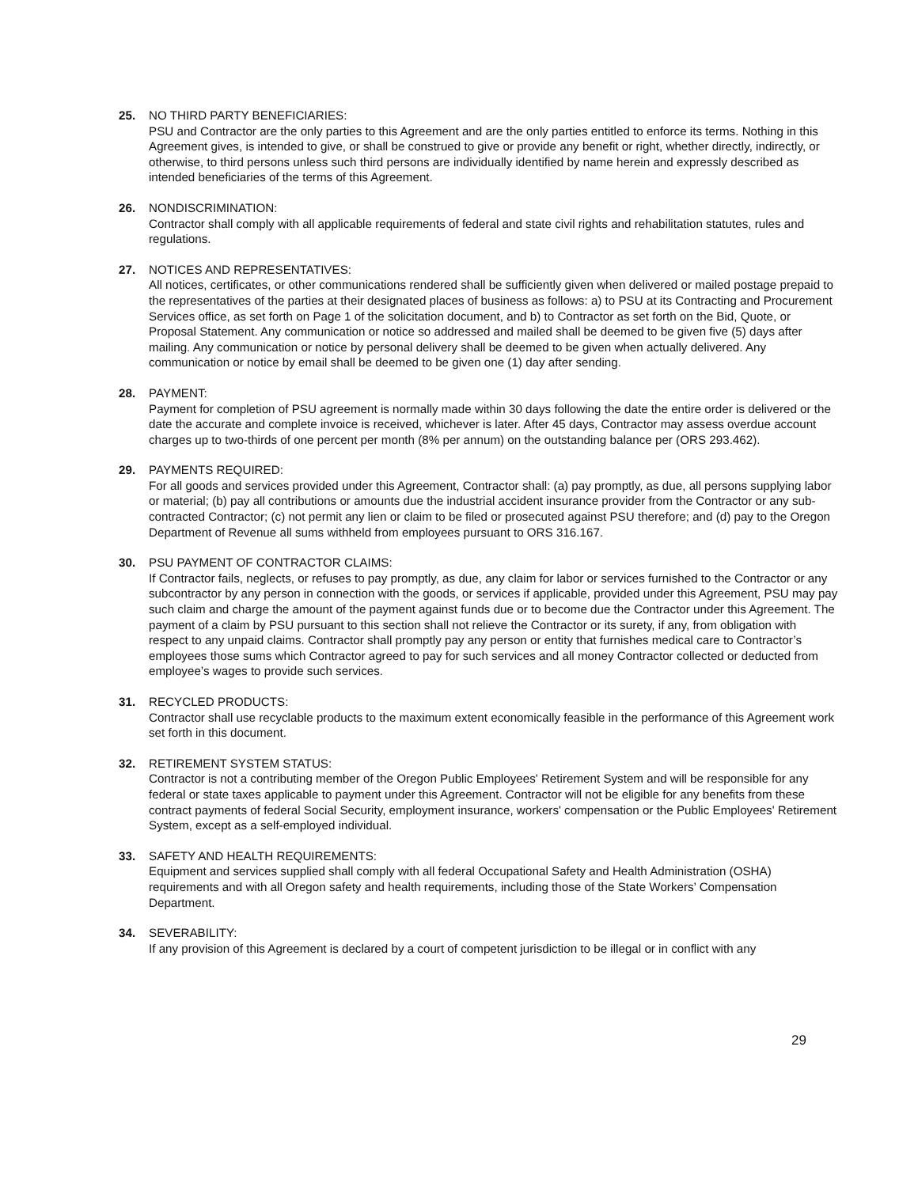25. NO THIRD PARTY BENEFICIARIES:
PSU and Contractor are the only parties to this Agreement and are the only parties entitled to enforce its terms. Nothing in this Agreement gives, is intended to give, or shall be construed to give or provide any benefit or right, whether directly, indirectly, or otherwise, to third persons unless such third persons are individually identified by name herein and expressly described as intended beneficiaries of the terms of this Agreement.
26. NONDISCRIMINATION:
Contractor shall comply with all applicable requirements of federal and state civil rights and rehabilitation statutes, rules and regulations.
27. NOTICES AND REPRESENTATIVES:
All notices, certificates, or other communications rendered shall be sufficiently given when delivered or mailed postage prepaid to the representatives of the parties at their designated places of business as follows: a) to PSU at its Contracting and Procurement Services office, as set forth on Page 1 of the solicitation document, and b) to Contractor as set forth on the Bid, Quote, or Proposal Statement. Any communication or notice so addressed and mailed shall be deemed to be given five (5) days after mailing. Any communication or notice by personal delivery shall be deemed to be given when actually delivered. Any communication or notice by email shall be deemed to be given one (1) day after sending.
28. PAYMENT:
Payment for completion of PSU agreement is normally made within 30 days following the date the entire order is delivered or the date the accurate and complete invoice is received, whichever is later. After 45 days, Contractor may assess overdue account charges up to two-thirds of one percent per month (8% per annum) on the outstanding balance per (ORS 293.462).
29. PAYMENTS REQUIRED:
For all goods and services provided under this Agreement, Contractor shall: (a) pay promptly, as due, all persons supplying labor or material; (b) pay all contributions or amounts due the industrial accident insurance provider from the Contractor or any sub-contracted Contractor; (c) not permit any lien or claim to be filed or prosecuted against PSU therefore; and (d) pay to the Oregon Department of Revenue all sums withheld from employees pursuant to ORS 316.167.
30. PSU PAYMENT OF CONTRACTOR CLAIMS:
If Contractor fails, neglects, or refuses to pay promptly, as due, any claim for labor or services furnished to the Contractor or any subcontractor by any person in connection with the goods, or services if applicable, provided under this Agreement, PSU may pay such claim and charge the amount of the payment against funds due or to become due the Contractor under this Agreement. The payment of a claim by PSU pursuant to this section shall not relieve the Contractor or its surety, if any, from obligation with respect to any unpaid claims. Contractor shall promptly pay any person or entity that furnishes medical care to Contractor’s employees those sums which Contractor agreed to pay for such services and all money Contractor collected or deducted from employee’s wages to provide such services.
31. RECYCLED PRODUCTS:
Contractor shall use recyclable products to the maximum extent economically feasible in the performance of this Agreement work set forth in this document.
32. RETIREMENT SYSTEM STATUS:
Contractor is not a contributing member of the Oregon Public Employees' Retirement System and will be responsible for any federal or state taxes applicable to payment under this Agreement. Contractor will not be eligible for any benefits from these contract payments of federal Social Security, employment insurance, workers' compensation or the Public Employees' Retirement System, except as a self-employed individual.
33. SAFETY AND HEALTH REQUIREMENTS:
Equipment and services supplied shall comply with all federal Occupational Safety and Health Administration (OSHA) requirements and with all Oregon safety and health requirements, including those of the State Workers’ Compensation Department.
34. SEVERABILITY:
If any provision of this Agreement is declared by a court of competent jurisdiction to be illegal or in conflict with any
29